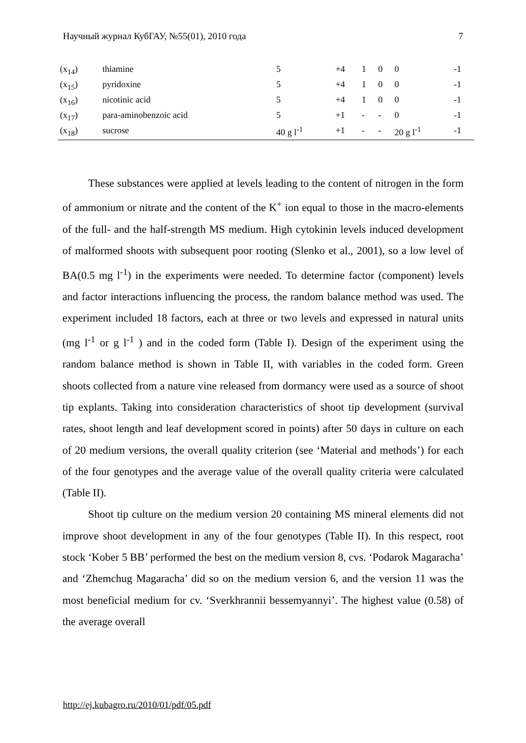Научный журнал КубГАУ, №55(01), 2010 года 7
| (x<sub>14</sub>) | thiamine | 5 | +4 | 1 | 0 | 0 | -1 |
| (x<sub>15</sub>) | pyridoxine | 5 | +4 | 1 | 0 | 0 | -1 |
| (x<sub>16</sub>) | nicotinic acid | 5 | +4 | 1 | 0 | 0 | -1 |
| (x<sub>17</sub>) | para-aminobenzoic acid | 5 | +1 | - | - | 0 | -1 |
| (x<sub>18</sub>) | sucrose | 40 g l<sup>-1</sup> | +1 | - | - | 20 g l<sup>-1</sup> | -1 |
These substances were applied at levels leading to the content of nitrogen in the form of ammonium or nitrate and the content of the K<sup>+</sup> ion equal to those in the macro-elements of the full- and the half-strength MS medium. High cytokinin levels induced development of malformed shoots with subsequent poor rooting (Slenko et al., 2001), so a low level of BA(0.5 mg l<sup>-1</sup>) in the experiments were needed. To determine factor (component) levels and factor interactions influencing the process, the random balance method was used. The experiment included 18 factors, each at three or two levels and expressed in natural units (mg l<sup>-1</sup> or g l<sup>-1</sup> ) and in the coded form (Table I). Design of the experiment using the random balance method is shown in Table II, with variables in the coded form. Green shoots collected from a nature vine released from dormancy were used as a source of shoot tip explants. Taking into consideration characteristics of shoot tip development (survival rates, shoot length and leaf development scored in points) after 50 days in culture on each of 20 medium versions, the overall quality criterion (see ‘Material and methods’) for each of the four genotypes and the average value of the overall quality criteria were calculated (Table II).
Shoot tip culture on the medium version 20 containing MS mineral elements did not improve shoot development in any of the four genotypes (Table II). In this respect, root stock ‘Kober 5 BB’ performed the best on the medium version 8, cvs. ‘Podarok Magaracha’ and ‘Zhemchug Magaracha’ did so on the medium version 6, and the version 11 was the most beneficial medium for cv. ‘Sverkhrannii bessemyannyi’. The highest value (0.58) of the average overall
http://ej.kubagro.ru/2010/01/pdf/05.pdf